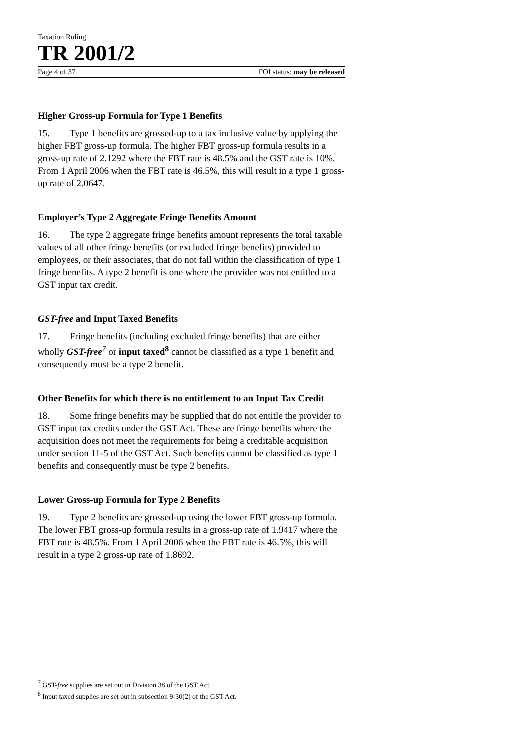Taxation Ruling
TR 2001/2
Page 4 of 37 FOI status: may be released
Higher Gross-up Formula for Type 1 Benefits
15. Type 1 benefits are grossed-up to a tax inclusive value by applying the higher FBT gross-up formula. The higher FBT gross-up formula results in a gross-up rate of 2.1292 where the FBT rate is 48.5% and the GST rate is 10%. From 1 April 2006 when the FBT rate is 46.5%, this will result in a type 1 gross-up rate of 2.0647.
Employer’s Type 2 Aggregate Fringe Benefits Amount
16. The type 2 aggregate fringe benefits amount represents the total taxable values of all other fringe benefits (or excluded fringe benefits) provided to employees, or their associates, that do not fall within the classification of type 1 fringe benefits. A type 2 benefit is one where the provider was not entitled to a GST input tax credit.
GST-free and Input Taxed Benefits
17. Fringe benefits (including excluded fringe benefits) that are either wholly GST-free<sup>7</sup> or input taxed<sup>8</sup> cannot be classified as a type 1 benefit and consequently must be a type 2 benefit.
Other Benefits for which there is no entitlement to an Input Tax Credit
18. Some fringe benefits may be supplied that do not entitle the provider to GST input tax credits under the GST Act. These are fringe benefits where the acquisition does not meet the requirements for being a creditable acquisition under section 11-5 of the GST Act. Such benefits cannot be classified as type 1 benefits and consequently must be type 2 benefits.
Lower Gross-up Formula for Type 2 Benefits
19. Type 2 benefits are grossed-up using the lower FBT gross-up formula. The lower FBT gross-up formula results in a gross-up rate of 1.9417 where the FBT rate is 48.5%. From 1 April 2006 when the FBT rate is 46.5%, this will result in a type 2 gross-up rate of 1.8692.
<sup>7</sup> GST-free supplies are set out in Division 38 of the GST Act.
<sup>8</sup> Input taxed supplies are set out in subsection 9-30(2) of the GST Act.